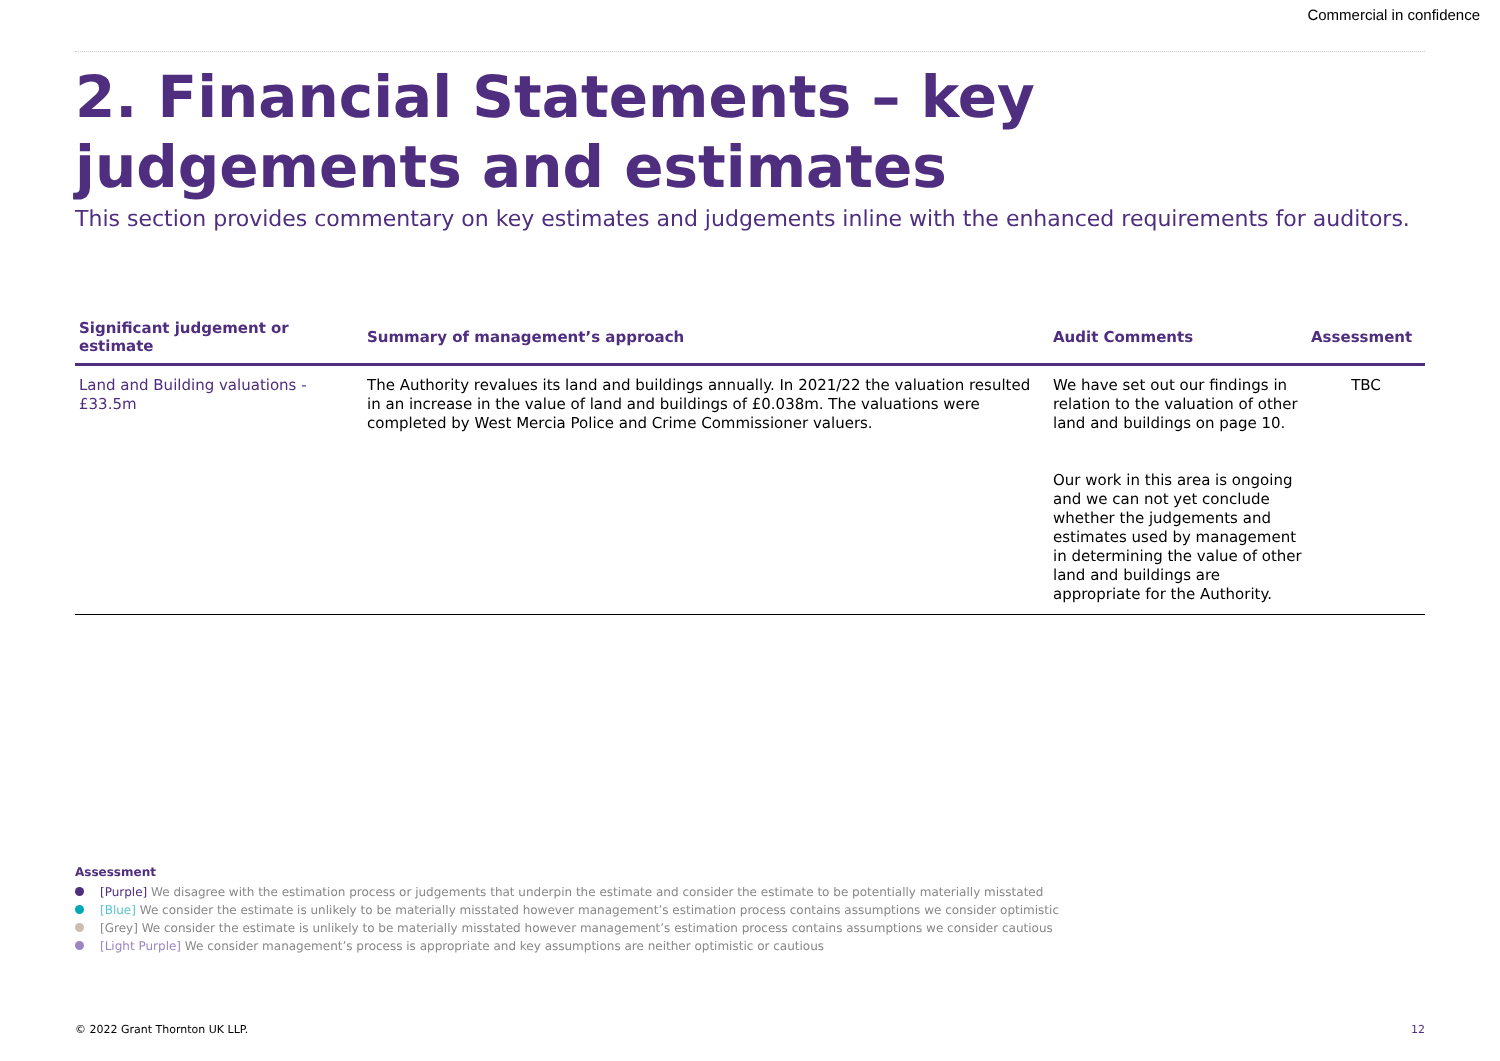Commercial in confidence
2. Financial Statements – key judgements and estimates
This section provides commentary on key estimates and judgements inline with the enhanced requirements for auditors.
| Significant judgement or estimate | Summary of management’s approach | Audit Comments | Assessment |
| --- | --- | --- | --- |
| Land and Building valuations - £33.5m | The Authority revalues its land and buildings annually. In 2021/22 the valuation resulted in an increase in the value of land and buildings of £0.038m. The valuations were completed by West Mercia Police and Crime Commissioner valuers. | We have set out our findings in relation to the valuation of other land and buildings on page 10. Our work in this area is ongoing and we can not yet conclude whether the judgements and estimates used by management in determining the value of other land and buildings are appropriate for the Authority. | TBC |
Assessment
[Purple] We disagree with the estimation process or judgements that underpin the estimate and consider the estimate to be potentially materially misstated
[Blue] We consider the estimate is unlikely to be materially misstated however management’s estimation process contains assumptions we consider optimistic
[Grey] We consider the estimate is unlikely to be materially misstated however management’s estimation process contains assumptions we consider cautious
[Light Purple] We consider management’s process is appropriate and key assumptions are neither optimistic or cautious
© 2022 Grant Thornton UK LLP. 12